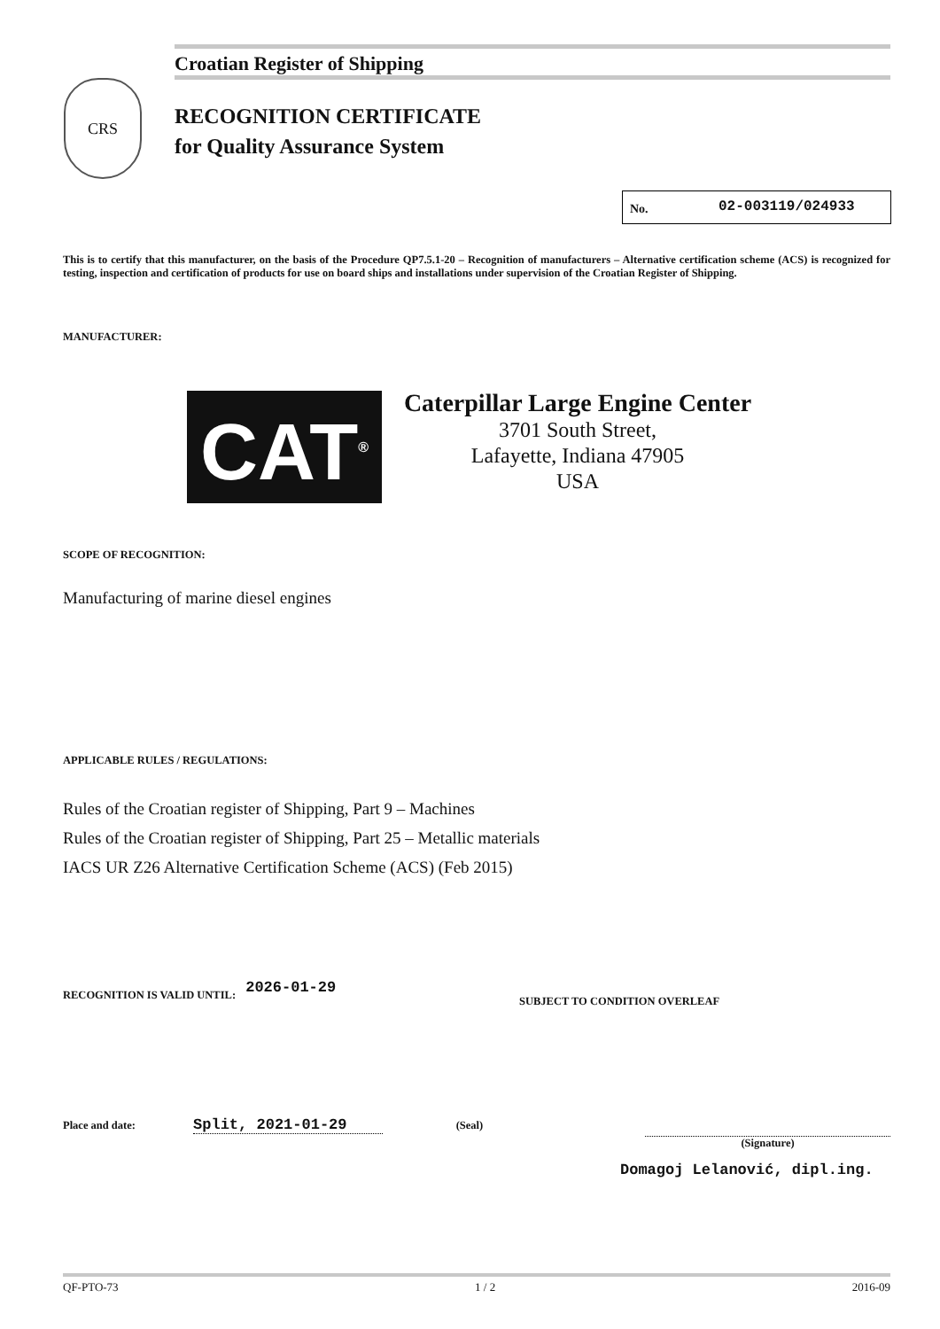Croatian Register of Shipping
CRS
RECOGNITION CERTIFICATE
for Quality Assurance System
No. 02-003119/024933
This is to certify that this manufacturer, on the basis of the Procedure QP7.5.1-20 – Recognition of manufacturers – Alternative certification scheme (ACS) is recognized for testing, inspection and certification of products for use on board ships and installations under supervision of the Croatian Register of Shipping.
MANUFACTURER:
CAT<sup>®</sup>
Caterpillar Large Engine Center
3701 South Street,
Lafayette, Indiana 47905
USA
SCOPE OF RECOGNITION:
Manufacturing of marine diesel engines
APPLICABLE RULES / REGULATIONS:
Rules of the Croatian register of Shipping, Part 9 – Machines
Rules of the Croatian register of Shipping, Part 25 – Metallic materials
IACS UR Z26 Alternative Certification Scheme (ACS) (Feb 2015)
RECOGNITION IS VALID UNTIL: 2026-01-29 SUBJECT TO CONDITION OVERLEAF
Place and date: Split, 2021-01-29 (Seal)
(Signature)
Domagoj Lelanović, dipl.ing.
QF-PTO-73 1 / 2 2016-09